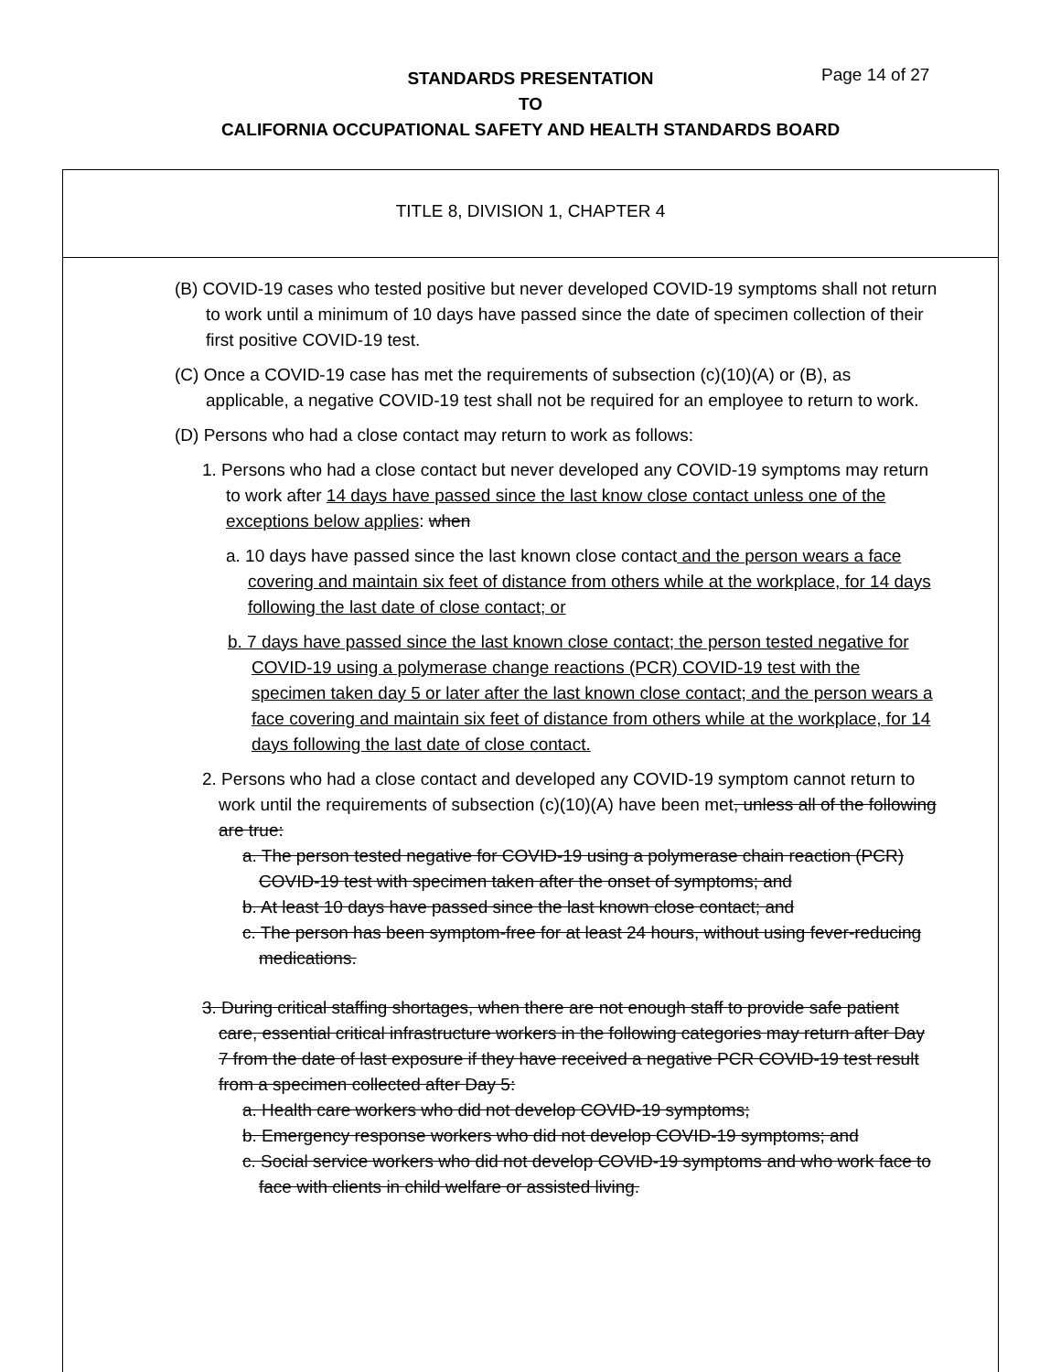STANDARDS PRESENTATION
TO
CALIFORNIA OCCUPATIONAL SAFETY AND HEALTH STANDARDS BOARD
Page 14 of 27
TITLE 8, DIVISION 1, CHAPTER 4
(B) COVID-19 cases who tested positive but never developed COVID-19 symptoms shall not return to work until a minimum of 10 days have passed since the date of specimen collection of their first positive COVID-19 test.
(C) Once a COVID-19 case has met the requirements of subsection (c)(10)(A) or (B), as applicable, a negative COVID-19 test shall not be required for an employee to return to work.
(D) Persons who had a close contact may return to work as follows:
1. Persons who had a close contact but never developed any COVID-19 symptoms may return to work after 14 days have passed since the last know close contact unless one of the exceptions below applies: when
a. 10 days have passed since the last known close contact and the person wears a face covering and maintain six feet of distance from others while at the workplace, for 14 days following the last date of close contact; or
b. 7 days have passed since the last known close contact; the person tested negative for COVID-19 using a polymerase change reactions (PCR) COVID-19 test with the specimen taken day 5 or later after the last known close contact; and the person wears a face covering and maintain six feet of distance from others while at the workplace, for 14 days following the last date of close contact.
2. Persons who had a close contact and developed any COVID-19 symptom cannot return to work until the requirements of subsection (c)(10)(A) have been met, unless all of the following are true:
a. The person tested negative for COVID-19 using a polymerase chain reaction (PCR) COVID-19 test with specimen taken after the onset of symptoms; and
b. At least 10 days have passed since the last known close contact; and
c. The person has been symptom-free for at least 24 hours, without using fever-reducing medications.
3. During critical staffing shortages, when there are not enough staff to provide safe patient care, essential critical infrastructure workers in the following categories may return after Day 7 from the date of last exposure if they have received a negative PCR COVID-19 test result from a specimen collected after Day 5:
a. Health care workers who did not develop COVID-19 symptoms;
b. Emergency response workers who did not develop COVID-19 symptoms; and
c. Social service workers who did not develop COVID-19 symptoms and who work face to face with clients in child welfare or assisted living.